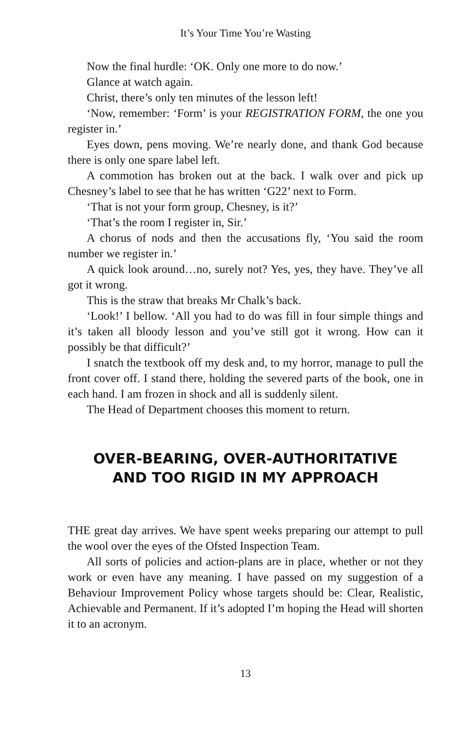It’s Your Time You’re Wasting
Now the final hurdle: ‘OK. Only one more to do now.’
Glance at watch again.
Christ, there’s only ten minutes of the lesson left!
‘Now, remember: ‘Form’ is your REGISTRATION FORM, the one you register in.’
Eyes down, pens moving. We’re nearly done, and thank God because there is only one spare label left.
A commotion has broken out at the back. I walk over and pick up Chesney’s label to see that he has written ‘G22’ next to Form.
‘That is not your form group, Chesney, is it?’
‘That’s the room I register in, Sir.’
A chorus of nods and then the accusations fly, ‘You said the room number we register in.’
A quick look around…no, surely not? Yes, yes, they have. They’ve all got it wrong.
This is the straw that breaks Mr Chalk’s back.
‘Look!’ I bellow. ‘All you had to do was fill in four simple things and it’s taken all bloody lesson and you’ve still got it wrong. How can it possibly be that difficult?’
I snatch the textbook off my desk and, to my horror, manage to pull the front cover off. I stand there, holding the severed parts of the book, one in each hand. I am frozen in shock and all is suddenly silent.
The Head of Department chooses this moment to return.
OVER-BEARING, OVER-AUTHORITATIVE
AND TOO RIGID IN MY APPROACH
THE great day arrives. We have spent weeks preparing our attempt to pull the wool over the eyes of the Ofsted Inspection Team.
All sorts of policies and action-plans are in place, whether or not they work or even have any meaning. I have passed on my suggestion of a Behaviour Improvement Policy whose targets should be: Clear, Realistic, Achievable and Permanent. If it’s adopted I’m hoping the Head will shorten it to an acronym.
13